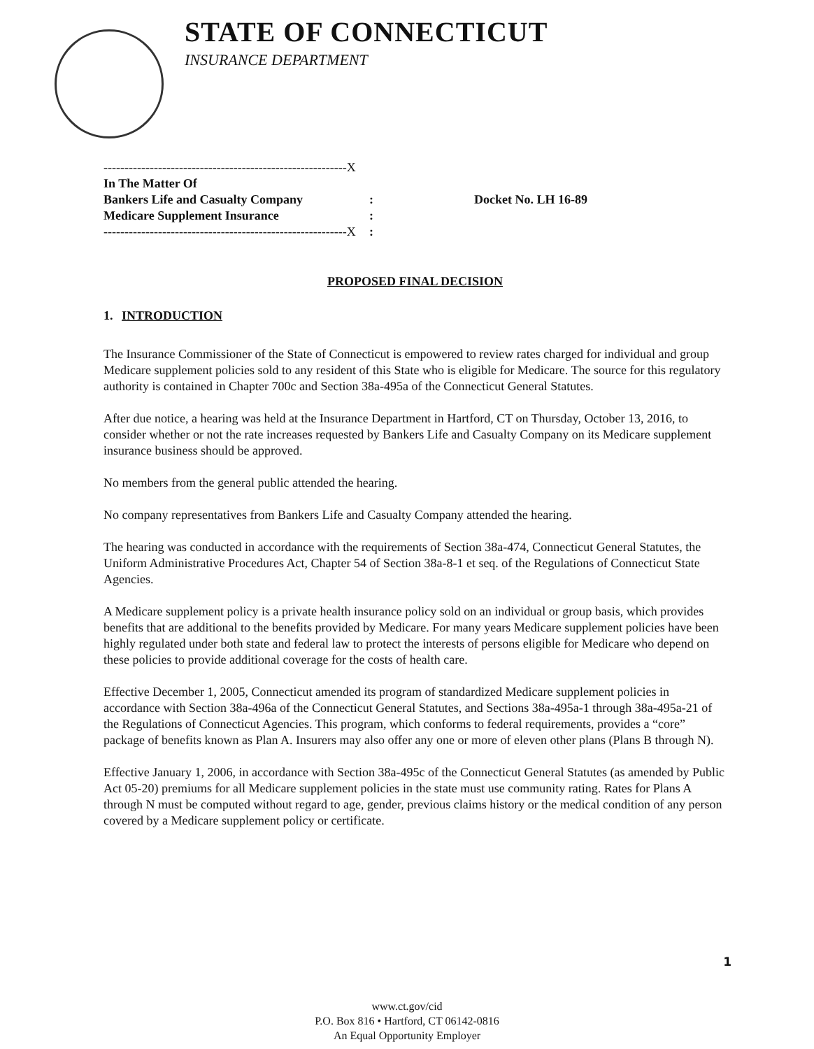STATE OF CONNECTICUT
INSURANCE DEPARTMENT
----------------------------------------------------------X
In The Matter Of
Bankers Life and Casualty Company
Medicare Supplement Insurance
----------------------------------------------------------X
:
:
:
Docket No. LH 16-89
PROPOSED FINAL DECISION
1. INTRODUCTION
The Insurance Commissioner of the State of Connecticut is empowered to review rates charged for individual and group Medicare supplement policies sold to any resident of this State who is eligible for Medicare. The source for this regulatory authority is contained in Chapter 700c and Section 38a-495a of the Connecticut General Statutes.
After due notice, a hearing was held at the Insurance Department in Hartford, CT on Thursday, October 13, 2016, to consider whether or not the rate increases requested by Bankers Life and Casualty Company on its Medicare supplement insurance business should be approved.
No members from the general public attended the hearing.
No company representatives from Bankers Life and Casualty Company attended the hearing.
The hearing was conducted in accordance with the requirements of Section 38a-474, Connecticut General Statutes, the Uniform Administrative Procedures Act, Chapter 54 of Section 38a-8-1 et seq. of the Regulations of Connecticut State Agencies.
A Medicare supplement policy is a private health insurance policy sold on an individual or group basis, which provides benefits that are additional to the benefits provided by Medicare. For many years Medicare supplement policies have been highly regulated under both state and federal law to protect the interests of persons eligible for Medicare who depend on these policies to provide additional coverage for the costs of health care.
Effective December 1, 2005, Connecticut amended its program of standardized Medicare supplement policies in accordance with Section 38a-496a of the Connecticut General Statutes, and Sections 38a-495a-1 through 38a-495a-21 of the Regulations of Connecticut Agencies. This program, which conforms to federal requirements, provides a “core” package of benefits known as Plan A. Insurers may also offer any one or more of eleven other plans (Plans B through N).
Effective January 1, 2006, in accordance with Section 38a-495c of the Connecticut General Statutes (as amended by Public Act 05-20) premiums for all Medicare supplement policies in the state must use community rating. Rates for Plans A through N must be computed without regard to age, gender, previous claims history or the medical condition of any person covered by a Medicare supplement policy or certificate.
1
www.ct.gov/cid
P.O. Box 816 • Hartford, CT 06142-0816
An Equal Opportunity Employer